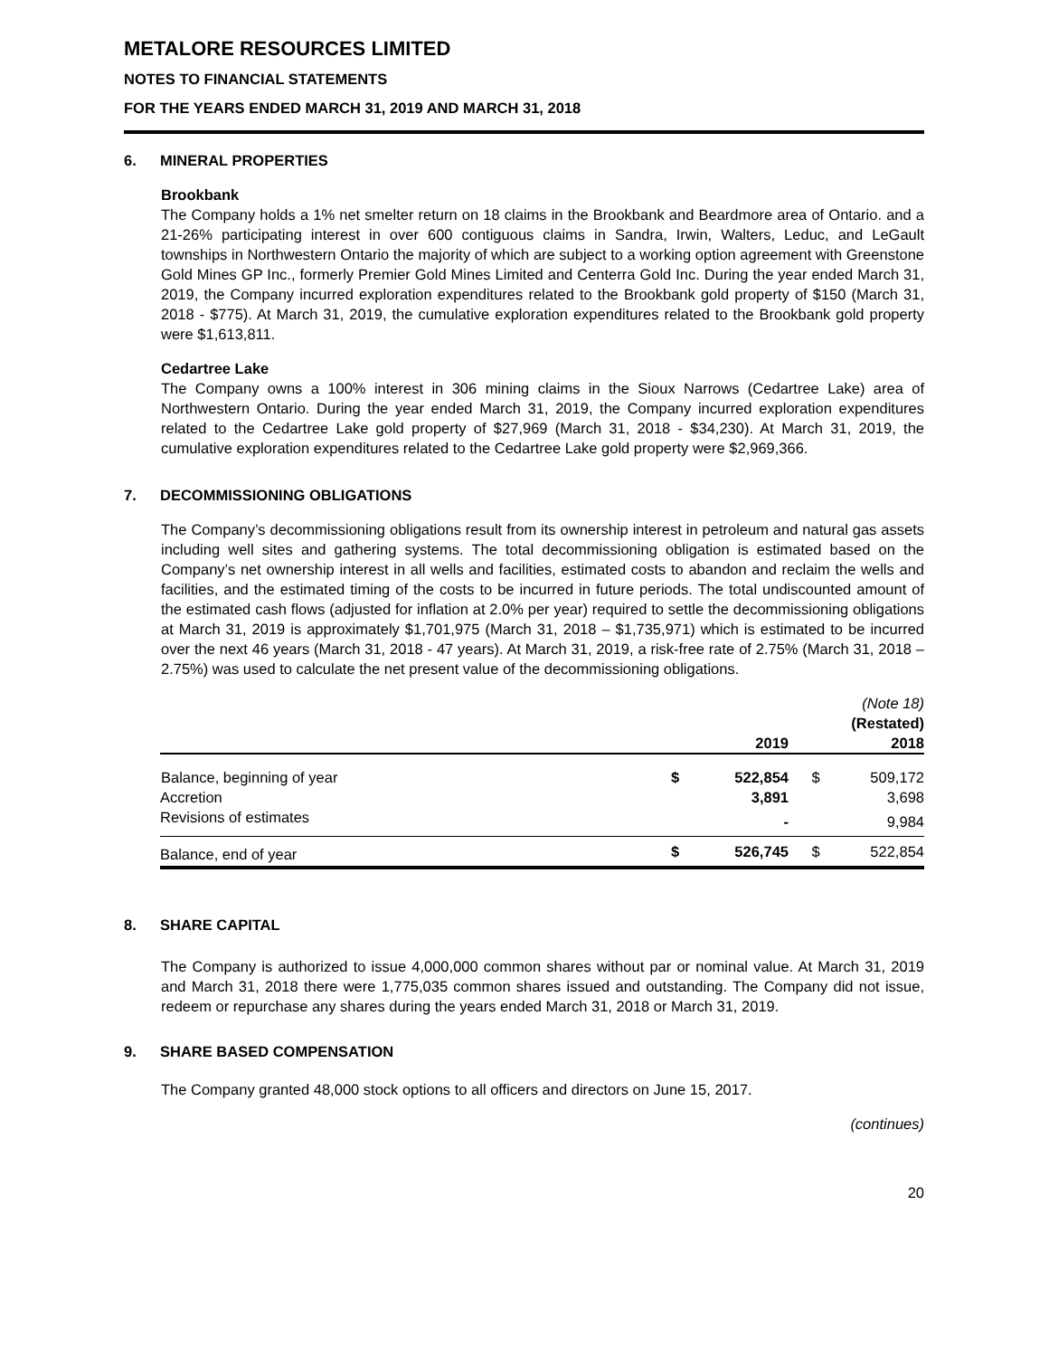METALORE RESOURCES LIMITED
NOTES TO FINANCIAL STATEMENTS
FOR THE YEARS ENDED MARCH 31, 2019 AND MARCH 31, 2018
6. MINERAL PROPERTIES
Brookbank
The Company holds a 1% net smelter return on 18 claims in the Brookbank and Beardmore area of Ontario. and a 21-26% participating interest in over 600 contiguous claims in Sandra, Irwin, Walters, Leduc, and LeGault townships in Northwestern Ontario the majority of which are subject to a working option agreement with Greenstone Gold Mines GP Inc., formerly Premier Gold Mines Limited and Centerra Gold Inc. During the year ended March 31, 2019, the Company incurred exploration expenditures related to the Brookbank gold property of $150 (March 31, 2018 - $775). At March 31, 2019, the cumulative exploration expenditures related to the Brookbank gold property were $1,613,811.
Cedartree Lake
The Company owns a 100% interest in 306 mining claims in the Sioux Narrows (Cedartree Lake) area of Northwestern Ontario. During the year ended March 31, 2019, the Company incurred exploration expenditures related to the Cedartree Lake gold property of $27,969 (March 31, 2018 - $34,230). At March 31, 2019, the cumulative exploration expenditures related to the Cedartree Lake gold property were $2,969,366.
7. DECOMMISSIONING OBLIGATIONS
The Company’s decommissioning obligations result from its ownership interest in petroleum and natural gas assets including well sites and gathering systems. The total decommissioning obligation is estimated based on the Company’s net ownership interest in all wells and facilities, estimated costs to abandon and reclaim the wells and facilities, and the estimated timing of the costs to be incurred in future periods. The total undiscounted amount of the estimated cash flows (adjusted for inflation at 2.0% per year) required to settle the decommissioning obligations at March 31, 2019 is approximately $1,701,975 (March 31, 2018 – $1,735,971) which is estimated to be incurred over the next 46 years (March 31, 2018 - 47 years). At March 31, 2019, a risk-free rate of 2.75% (March 31, 2018 – 2.75%) was used to calculate the net present value of the decommissioning obligations.
| | | 2019 | | (Note 18) (Restated) 2018 |
| --- | --- | --- | --- | --- |
| Balance, beginning of year | $ | 522,854 | $ | 509,172 |
| Accretion | | 3,891 | | 3,698 |
| Revisions of estimates | | - | | 9,984 |
| Balance, end of year | $ | 526,745 | $ | 522,854 |
8. SHARE CAPITAL
The Company is authorized to issue 4,000,000 common shares without par or nominal value. At March 31, 2019 and March 31, 2018 there were 1,775,035 common shares issued and outstanding. The Company did not issue, redeem or repurchase any shares during the years ended March 31, 2018 or March 31, 2019.
9. SHARE BASED COMPENSATION
The Company granted 48,000 stock options to all officers and directors on June 15, 2017.
(continues)
20